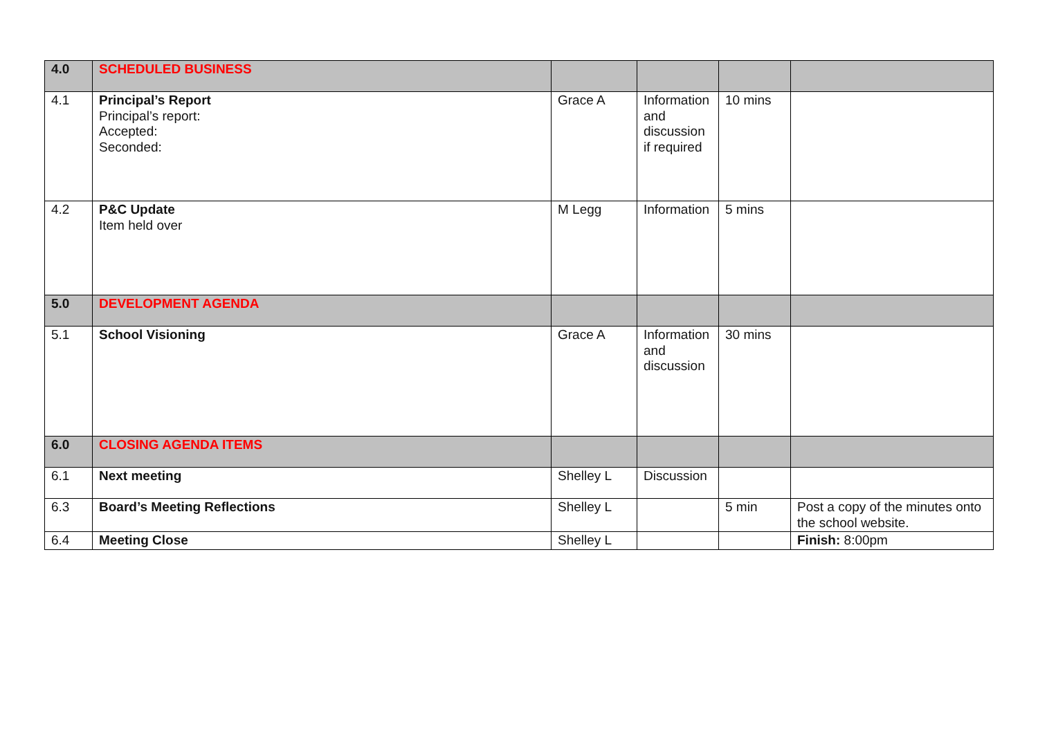| 4.0 | SCHEDULED BUSINESS | | | | |
| 4.1 | Principal’s Report Principal’s report: Accepted: Seconded: | Grace A | Information and discussion if required | 10 mins | |
| 4.2 | P&C Update Item held over | M Legg | Information | 5 mins | |
| 5.0 | DEVELOPMENT AGENDA | | | | |
| 5.1 | School Visioning | Grace A | Information and discussion | 30 mins | |
| 6.0 | CLOSING AGENDA ITEMS | | | | |
| 6.1 | Next meeting | Shelley L | Discussion | | |
| 6.3 | Board’s Meeting Reflections | Shelley L | | 5 min | Post a copy of the minutes onto the school website. |
| 6.4 | Meeting Close | Shelley L | | | Finish: 8:00pm |